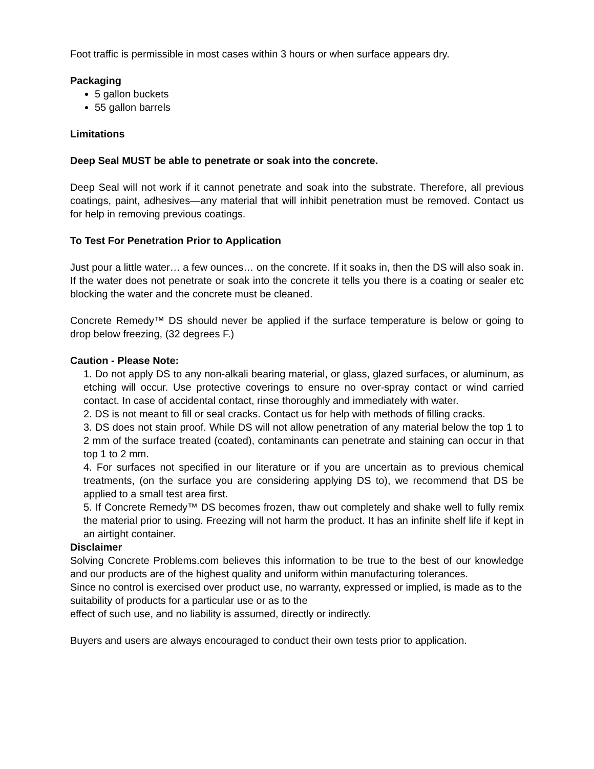Foot traffic is permissible in most cases within 3 hours or when surface appears dry.
Packaging
5 gallon buckets
55 gallon barrels
Limitations
Deep Seal MUST be able to penetrate or soak into the concrete.
Deep Seal will not work if it cannot penetrate and soak into the substrate. Therefore, all previous coatings, paint, adhesives—any material that will inhibit penetration must be removed. Contact us for help in removing previous coatings.
To Test For Penetration Prior to Application
Just pour a little water… a few ounces… on the concrete. If it soaks in, then the DS will also soak in. If the water does not penetrate or soak into the concrete it tells you there is a coating or sealer etc blocking the water and the concrete must be cleaned.
Concrete Remedy™ DS should never be applied if the surface temperature is below or going to drop below freezing, (32 degrees F.)
Caution - Please Note:
1. Do not apply DS to any non-alkali bearing material, or glass, glazed surfaces, or aluminum, as etching will occur. Use protective coverings to ensure no over-spray contact or wind carried contact. In case of accidental contact, rinse thoroughly and immediately with water.
2. DS is not meant to fill or seal cracks. Contact us for help with methods of filling cracks.
3. DS does not stain proof. While DS will not allow penetration of any material below the top 1 to 2 mm of the surface treated (coated), contaminants can penetrate and staining can occur in that top 1 to 2 mm.
4. For surfaces not specified in our literature or if you are uncertain as to previous chemical treatments, (on the surface you are considering applying DS to), we recommend that DS be applied to a small test area first.
5. If Concrete Remedy™ DS becomes frozen, thaw out completely and shake well to fully remix the material prior to using. Freezing will not harm the product. It has an infinite shelf life if kept in an airtight container.
Disclaimer
Solving Concrete Problems.com believes this information to be true to the best of our knowledge and our products are of the highest quality and uniform within manufacturing tolerances.
Since no control is exercised over product use, no warranty, expressed or implied, is made as to the suitability of products for a particular use or as to the
effect of such use, and no liability is assumed, directly or indirectly.
Buyers and users are always encouraged to conduct their own tests prior to application.